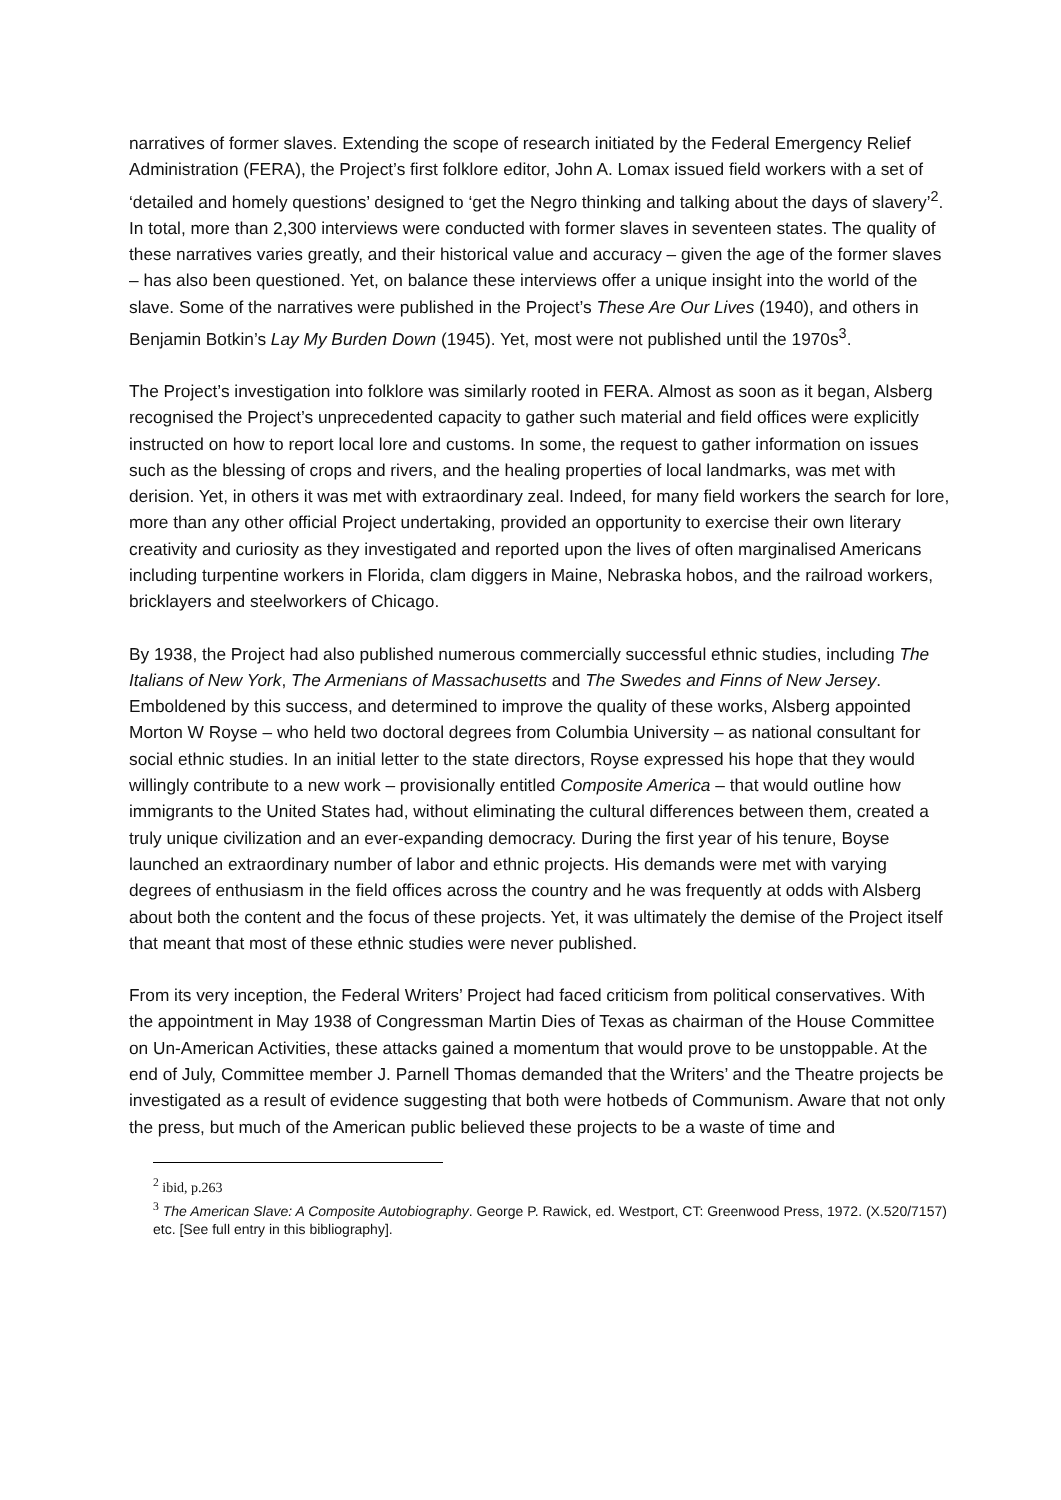narratives of former slaves. Extending the scope of research initiated by the Federal Emergency Relief Administration (FERA), the Project’s first folklore editor, John A. Lomax issued field workers with a set of ‘detailed and homely questions’ designed to ‘get the Negro thinking and talking about the days of slavery’<sup>2</sup>. In total, more than 2,300 interviews were conducted with former slaves in seventeen states. The quality of these narratives varies greatly, and their historical value and accuracy – given the age of the former slaves – has also been questioned. Yet, on balance these interviews offer a unique insight into the world of the slave. Some of the narratives were published in the Project’s These Are Our Lives (1940), and others in Benjamin Botkin’s Lay My Burden Down (1945). Yet, most were not published until the 1970s<sup>3</sup>.
The Project’s investigation into folklore was similarly rooted in FERA. Almost as soon as it began, Alsberg recognised the Project’s unprecedented capacity to gather such material and field offices were explicitly instructed on how to report local lore and customs. In some, the request to gather information on issues such as the blessing of crops and rivers, and the healing properties of local landmarks, was met with derision. Yet, in others it was met with extraordinary zeal. Indeed, for many field workers the search for lore, more than any other official Project undertaking, provided an opportunity to exercise their own literary creativity and curiosity as they investigated and reported upon the lives of often marginalised Americans including turpentine workers in Florida, clam diggers in Maine, Nebraska hobos, and the railroad workers, bricklayers and steelworkers of Chicago.
By 1938, the Project had also published numerous commercially successful ethnic studies, including The Italians of New York, The Armenians of Massachusetts and The Swedes and Finns of New Jersey. Emboldened by this success, and determined to improve the quality of these works, Alsberg appointed Morton W Royse – who held two doctoral degrees from Columbia University – as national consultant for social ethnic studies. In an initial letter to the state directors, Royse expressed his hope that they would willingly contribute to a new work – provisionally entitled Composite America – that would outline how immigrants to the United States had, without eliminating the cultural differences between them, created a truly unique civilization and an ever-expanding democracy. During the first year of his tenure, Boyse launched an extraordinary number of labor and ethnic projects. His demands were met with varying degrees of enthusiasm in the field offices across the country and he was frequently at odds with Alsberg about both the content and the focus of these projects. Yet, it was ultimately the demise of the Project itself that meant that most of these ethnic studies were never published.
From its very inception, the Federal Writers’ Project had faced criticism from political conservatives. With the appointment in May 1938 of Congressman Martin Dies of Texas as chairman of the House Committee on Un-American Activities, these attacks gained a momentum that would prove to be unstoppable. At the end of July, Committee member J. Parnell Thomas demanded that the Writers’ and the Theatre projects be investigated as a result of evidence suggesting that both were hotbeds of Communism. Aware that not only the press, but much of the American public believed these projects to be a waste of time and
<sup>2</sup> ibid, p.263
<sup>3</sup> The American Slave: A Composite Autobiography. George P. Rawick, ed. Westport, CT: Greenwood Press, 1972. (X.520/7157) etc. [See full entry in this bibliography].